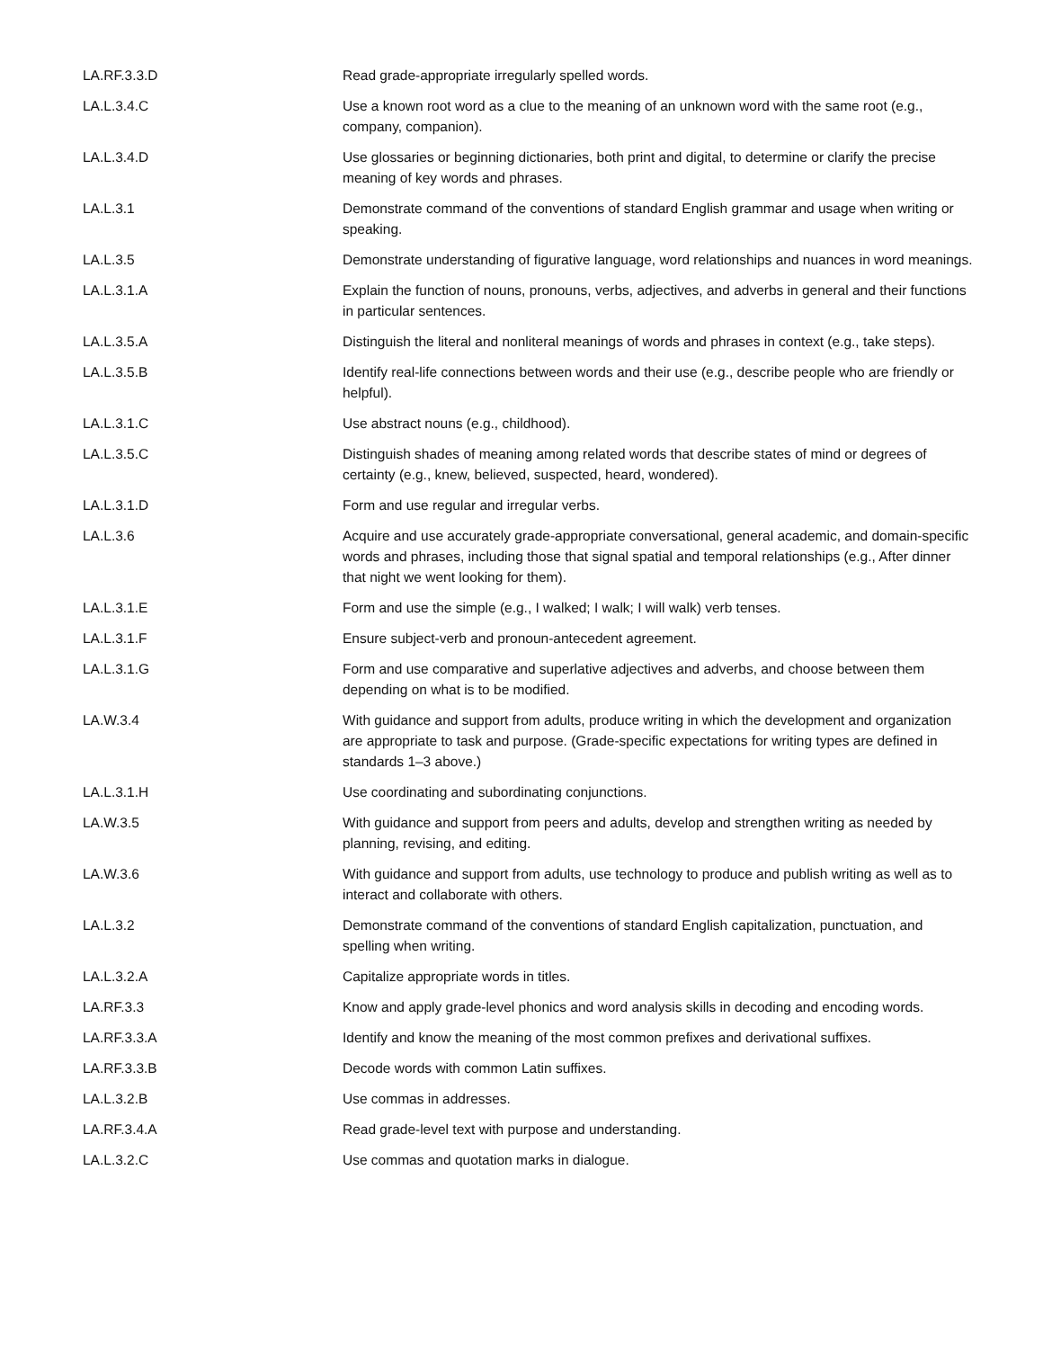| LA.RF.3.3.D | Read grade-appropriate irregularly spelled words. |
| LA.L.3.4.C | Use a known root word as a clue to the meaning of an unknown word with the same root (e.g., company, companion). |
| LA.L.3.4.D | Use glossaries or beginning dictionaries, both print and digital, to determine or clarify the precise meaning of key words and phrases. |
| LA.L.3.1 | Demonstrate command of the conventions of standard English grammar and usage when writing or speaking. |
| LA.L.3.5 | Demonstrate understanding of figurative language, word relationships and nuances in word meanings. |
| LA.L.3.1.A | Explain the function of nouns, pronouns, verbs, adjectives, and adverbs in general and their functions in particular sentences. |
| LA.L.3.5.A | Distinguish the literal and nonliteral meanings of words and phrases in context (e.g., take steps). |
| LA.L.3.5.B | Identify real-life connections between words and their use (e.g., describe people who are friendly or helpful). |
| LA.L.3.1.C | Use abstract nouns (e.g., childhood). |
| LA.L.3.5.C | Distinguish shades of meaning among related words that describe states of mind or degrees of certainty (e.g., knew, believed, suspected, heard, wondered). |
| LA.L.3.1.D | Form and use regular and irregular verbs. |
| LA.L.3.6 | Acquire and use accurately grade-appropriate conversational, general academic, and domain-specific words and phrases, including those that signal spatial and temporal relationships (e.g., After dinner that night we went looking for them). |
| LA.L.3.1.E | Form and use the simple (e.g., I walked; I walk; I will walk) verb tenses. |
| LA.L.3.1.F | Ensure subject-verb and pronoun-antecedent agreement. |
| LA.L.3.1.G | Form and use comparative and superlative adjectives and adverbs, and choose between them depending on what is to be modified. |
| LA.W.3.4 | With guidance and support from adults, produce writing in which the development and organization are appropriate to task and purpose. (Grade-specific expectations for writing types are defined in standards 1–3 above.) |
| LA.L.3.1.H | Use coordinating and subordinating conjunctions. |
| LA.W.3.5 | With guidance and support from peers and adults, develop and strengthen writing as needed by planning, revising, and editing. |
| LA.W.3.6 | With guidance and support from adults, use technology to produce and publish writing as well as to interact and collaborate with others. |
| LA.L.3.2 | Demonstrate command of the conventions of standard English capitalization, punctuation, and spelling when writing. |
| LA.L.3.2.A | Capitalize appropriate words in titles. |
| LA.RF.3.3 | Know and apply grade-level phonics and word analysis skills in decoding and encoding words. |
| LA.RF.3.3.A | Identify and know the meaning of the most common prefixes and derivational suffixes. |
| LA.RF.3.3.B | Decode words with common Latin suffixes. |
| LA.L.3.2.B | Use commas in addresses. |
| LA.RF.3.4.A | Read grade-level text with purpose and understanding. |
| LA.L.3.2.C | Use commas and quotation marks in dialogue. |